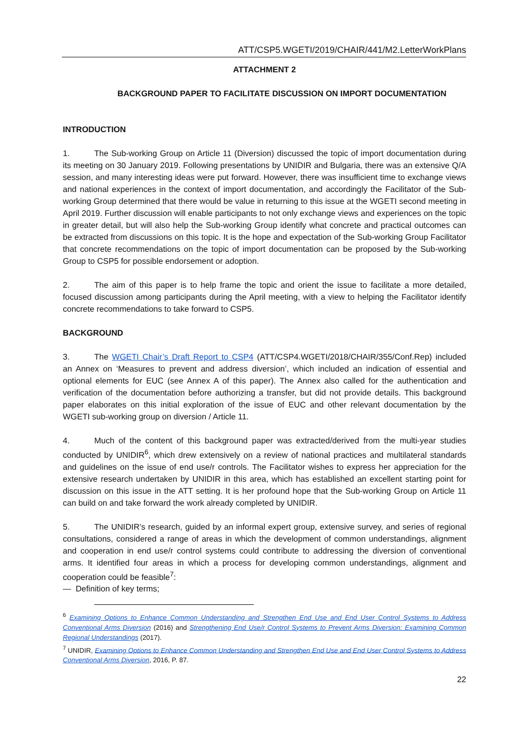ATT/CSP5.WGETI/2019/CHAIR/441/M2.LetterWorkPlans
ATTACHMENT 2
BACKGROUND PAPER TO FACILITATE DISCUSSION ON IMPORT DOCUMENTATION
INTRODUCTION
1. The Sub-working Group on Article 11 (Diversion) discussed the topic of import documentation during its meeting on 30 January 2019. Following presentations by UNIDIR and Bulgaria, there was an extensive Q/A session, and many interesting ideas were put forward. However, there was insufficient time to exchange views and national experiences in the context of import documentation, and accordingly the Facilitator of the Sub-working Group determined that there would be value in returning to this issue at the WGETI second meeting in April 2019. Further discussion will enable participants to not only exchange views and experiences on the topic in greater detail, but will also help the Sub-working Group identify what concrete and practical outcomes can be extracted from discussions on this topic. It is the hope and expectation of the Sub-working Group Facilitator that concrete recommendations on the topic of import documentation can be proposed by the Sub-working Group to CSP5 for possible endorsement or adoption.
2. The aim of this paper is to help frame the topic and orient the issue to facilitate a more detailed, focused discussion among participants during the April meeting, with a view to helping the Facilitator identify concrete recommendations to take forward to CSP5.
BACKGROUND
3. The WGETI Chair’s Draft Report to CSP4 (ATT/CSP4.WGETI/2018/CHAIR/355/Conf.Rep) included an Annex on ‘Measures to prevent and address diversion’, which included an indication of essential and optional elements for EUC (see Annex A of this paper). The Annex also called for the authentication and verification of the documentation before authorizing a transfer, but did not provide details. This background paper elaborates on this initial exploration of the issue of EUC and other relevant documentation by the WGETI sub-working group on diversion / Article 11.
4. Much of the content of this background paper was extracted/derived from the multi-year studies conducted by UNIDIR<sup>6</sup>, which drew extensively on a review of national practices and multilateral standards and guidelines on the issue of end use/r controls. The Facilitator wishes to express her appreciation for the extensive research undertaken by UNIDIR in this area, which has established an excellent starting point for discussion on this issue in the ATT setting. It is her profound hope that the Sub-working Group on Article 11 can build on and take forward the work already completed by UNIDIR.
5. The UNIDIR’s research, guided by an informal expert group, extensive survey, and series of regional consultations, considered a range of areas in which the development of common understandings, alignment and cooperation in end use/r control systems could contribute to addressing the diversion of conventional arms. It identified four areas in which a process for developing common understandings, alignment and cooperation could be feasible<sup>7</sup>:
— Definition of key terms;
<sup>6</sup> Examining Options to Enhance Common Understanding and Strengthen End Use and End User Control Systems to Address Conventional Arms Diversion (2016) and Strengthening End Use/r Control Systems to Prevent Arms Diversion: Examining Common Regional Understandings (2017).
<sup>7</sup> UNIDIR, Examining Options to Enhance Common Understanding and Strengthen End Use and End User Control Systems to Address Conventional Arms Diversion, 2016, P. 87.
22